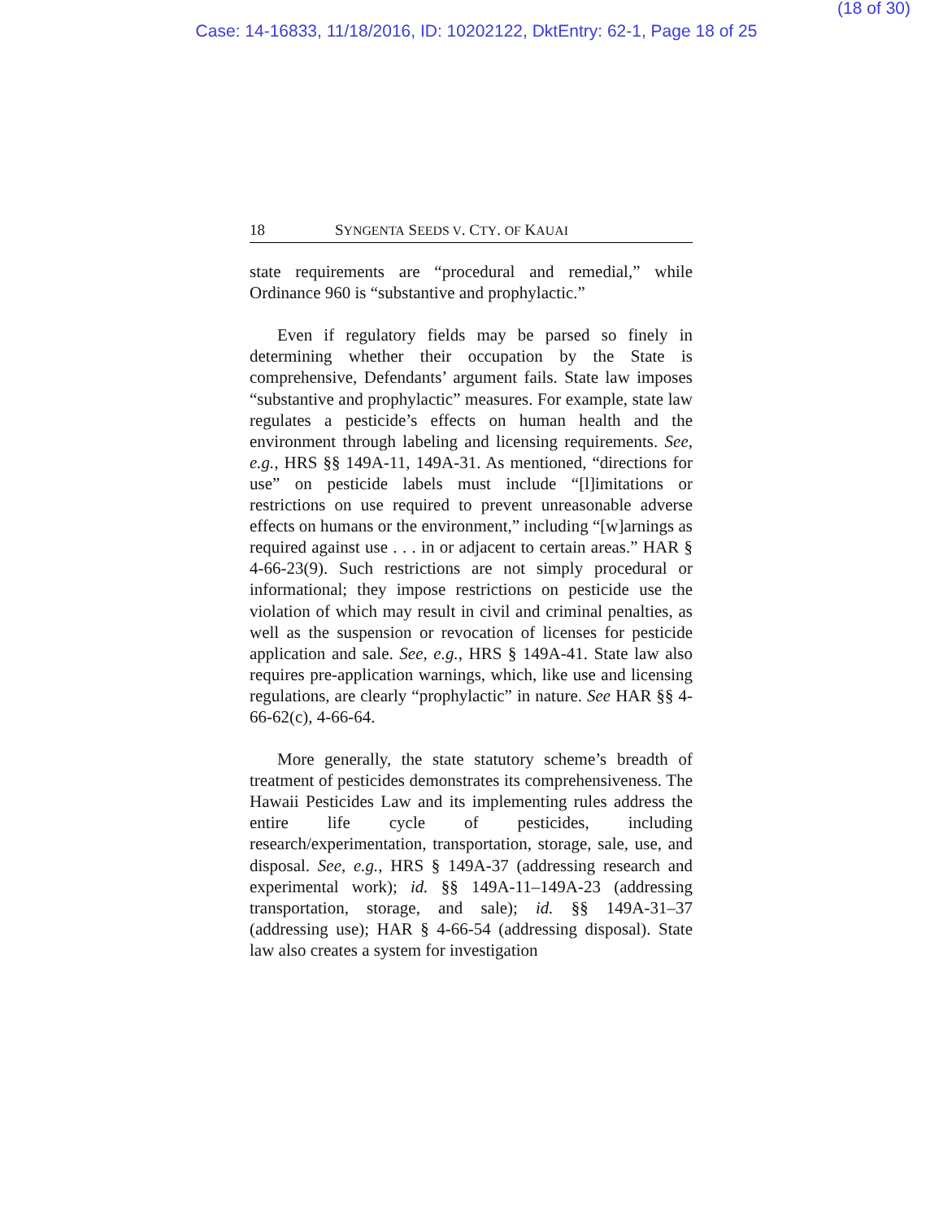(18 of 30)
Case: 14-16833, 11/18/2016, ID: 10202122, DktEntry: 62-1, Page 18 of 25
18 SYNGENTA SEEDS V. CTY. OF KAUAI
state requirements are “procedural and remedial,” while Ordinance 960 is “substantive and prophylactic.”
Even if regulatory fields may be parsed so finely in determining whether their occupation by the State is comprehensive, Defendants’ argument fails. State law imposes “substantive and prophylactic” measures. For example, state law regulates a pesticide’s effects on human health and the environment through labeling and licensing requirements. See, e.g., HRS §§ 149A-11, 149A-31. As mentioned, “directions for use” on pesticide labels must include “[l]imitations or restrictions on use required to prevent unreasonable adverse effects on humans or the environment,” including “[w]arnings as required against use . . . in or adjacent to certain areas.” HAR § 4-66-23(9). Such restrictions are not simply procedural or informational; they impose restrictions on pesticide use the violation of which may result in civil and criminal penalties, as well as the suspension or revocation of licenses for pesticide application and sale. See, e.g., HRS § 149A-41. State law also requires pre-application warnings, which, like use and licensing regulations, are clearly “prophylactic” in nature. See HAR §§ 4-66-62(c), 4-66-64.
More generally, the state statutory scheme’s breadth of treatment of pesticides demonstrates its comprehensiveness. The Hawaii Pesticides Law and its implementing rules address the entire life cycle of pesticides, including research/experimentation, transportation, storage, sale, use, and disposal. See, e.g., HRS § 149A-37 (addressing research and experimental work); id. §§ 149A-11–149A-23 (addressing transportation, storage, and sale); id. §§ 149A-31–37 (addressing use); HAR § 4-66-54 (addressing disposal). State law also creates a system for investigation